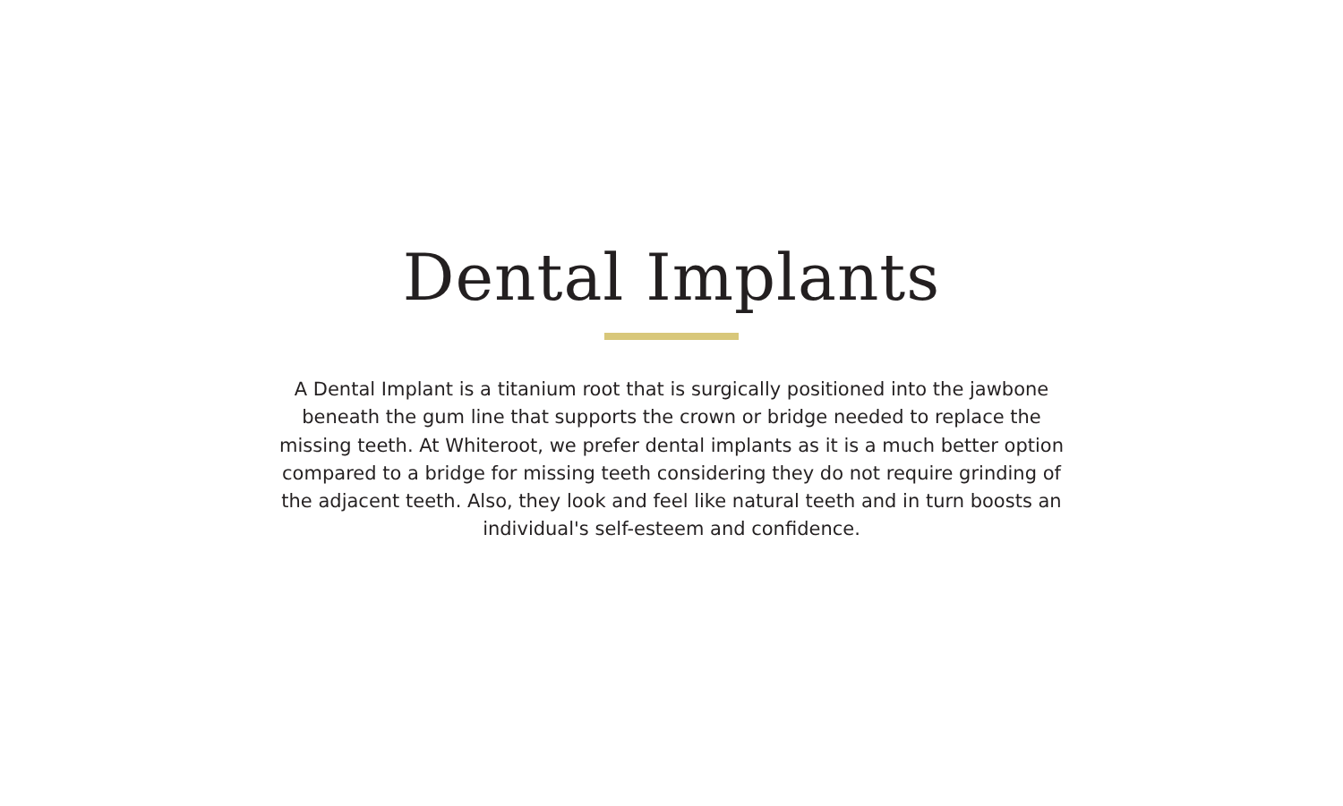Dental Implants
A Dental Implant is a titanium root that is surgically positioned into the jawbone beneath the gum line that supports the crown or bridge needed to replace the missing teeth. At Whiteroot, we prefer dental implants as it is a much better option compared to a bridge for missing teeth considering they do not require grinding of the adjacent teeth. Also, they look and feel like natural teeth and in turn boosts an individual's self-esteem and confidence.